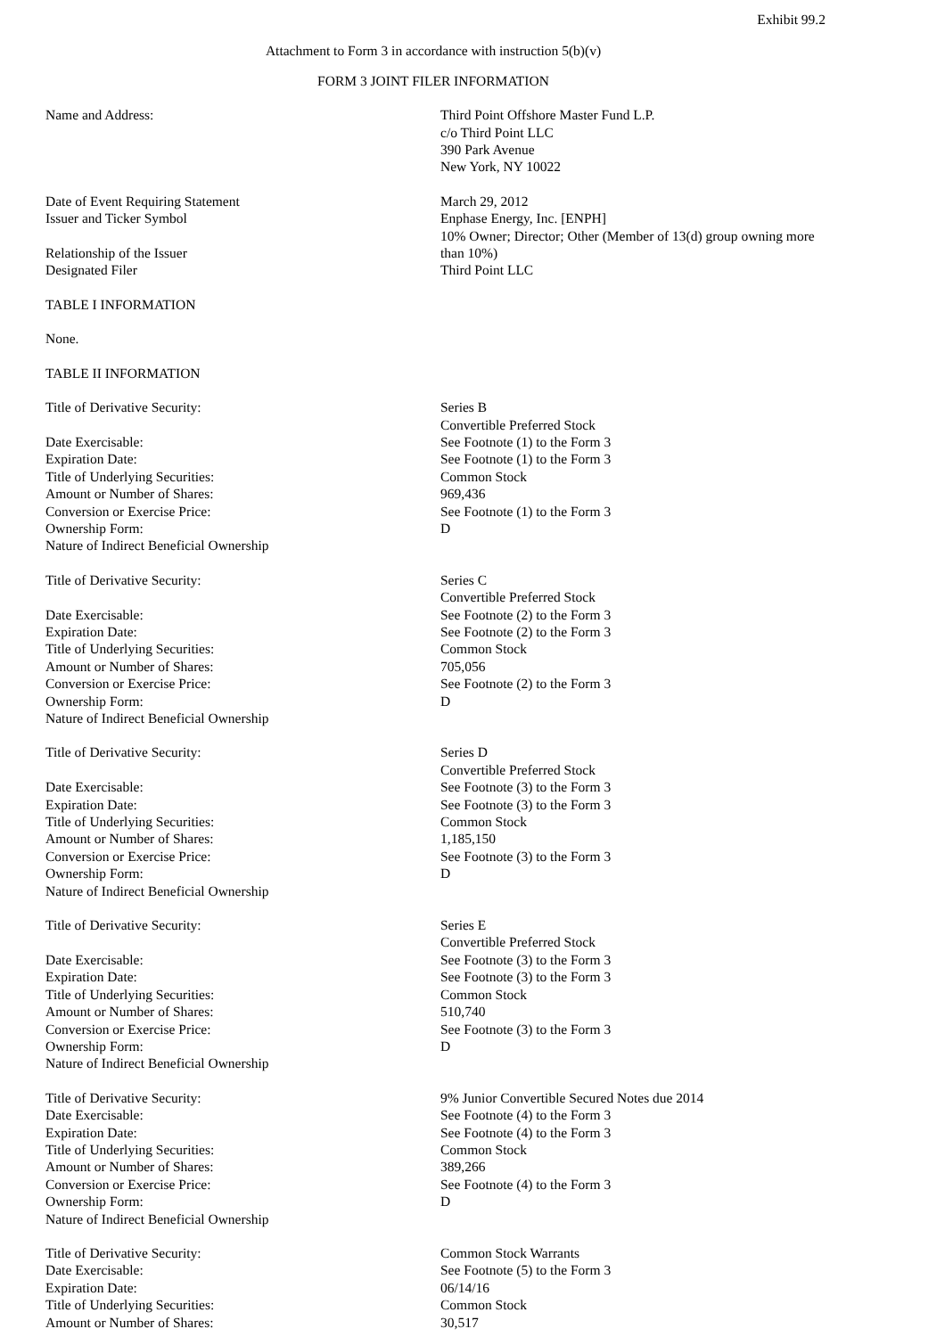Exhibit 99.2
Attachment to Form 3 in accordance with instruction 5(b)(v)
FORM 3 JOINT FILER INFORMATION
| Name and Address: | Third Point Offshore Master Fund L.P. c/o Third Point LLC 390 Park Avenue New York, NY 10022 |
| Date of Event Requiring Statement | March 29, 2012 |
| Issuer and Ticker Symbol | Enphase Energy, Inc. [ENPH] |
| Relationship of the Issuer | 10% Owner; Director; Other (Member of 13(d) group owning more than 10%) |
| Designated Filer | Third Point LLC |
TABLE I INFORMATION
None.
TABLE II INFORMATION
| Title of Derivative Security: | Series B Convertible Preferred Stock |
| Date Exercisable: | See Footnote (1) to the Form 3 |
| Expiration Date: | See Footnote (1) to the Form 3 |
| Title of Underlying Securities: | Common Stock |
| Amount or Number of Shares: | 969,436 |
| Conversion or Exercise Price: | See Footnote (1) to the Form 3 |
| Ownership Form: | D |
| Nature of Indirect Beneficial Ownership | |
| Title of Derivative Security: | Series C Convertible Preferred Stock |
| Date Exercisable: | See Footnote (2) to the Form 3 |
| Expiration Date: | See Footnote (2) to the Form 3 |
| Title of Underlying Securities: | Common Stock |
| Amount or Number of Shares: | 705,056 |
| Conversion or Exercise Price: | See Footnote (2) to the Form 3 |
| Ownership Form: | D |
| Nature of Indirect Beneficial Ownership | |
| Title of Derivative Security: | Series D Convertible Preferred Stock |
| Date Exercisable: | See Footnote (3) to the Form 3 |
| Expiration Date: | See Footnote (3) to the Form 3 |
| Title of Underlying Securities: | Common Stock |
| Amount or Number of Shares: | 1,185,150 |
| Conversion or Exercise Price: | See Footnote (3) to the Form 3 |
| Ownership Form: | D |
| Nature of Indirect Beneficial Ownership | |
| Title of Derivative Security: | Series E Convertible Preferred Stock |
| Date Exercisable: | See Footnote (3) to the Form 3 |
| Expiration Date: | See Footnote (3) to the Form 3 |
| Title of Underlying Securities: | Common Stock |
| Amount or Number of Shares: | 510,740 |
| Conversion or Exercise Price: | See Footnote (3) to the Form 3 |
| Ownership Form: | D |
| Nature of Indirect Beneficial Ownership | |
| Title of Derivative Security: | 9% Junior Convertible Secured Notes due 2014 |
| Date Exercisable: | See Footnote (4) to the Form 3 |
| Expiration Date: | See Footnote (4) to the Form 3 |
| Title of Underlying Securities: | Common Stock |
| Amount or Number of Shares: | 389,266 |
| Conversion or Exercise Price: | See Footnote (4) to the Form 3 |
| Ownership Form: | D |
| Nature of Indirect Beneficial Ownership | |
| Title of Derivative Security: | Common Stock Warrants |
| Date Exercisable: | See Footnote (5) to the Form 3 |
| Expiration Date: | 06/14/16 |
| Title of Underlying Securities: | Common Stock |
| Amount or Number of Shares: | 30,517 |